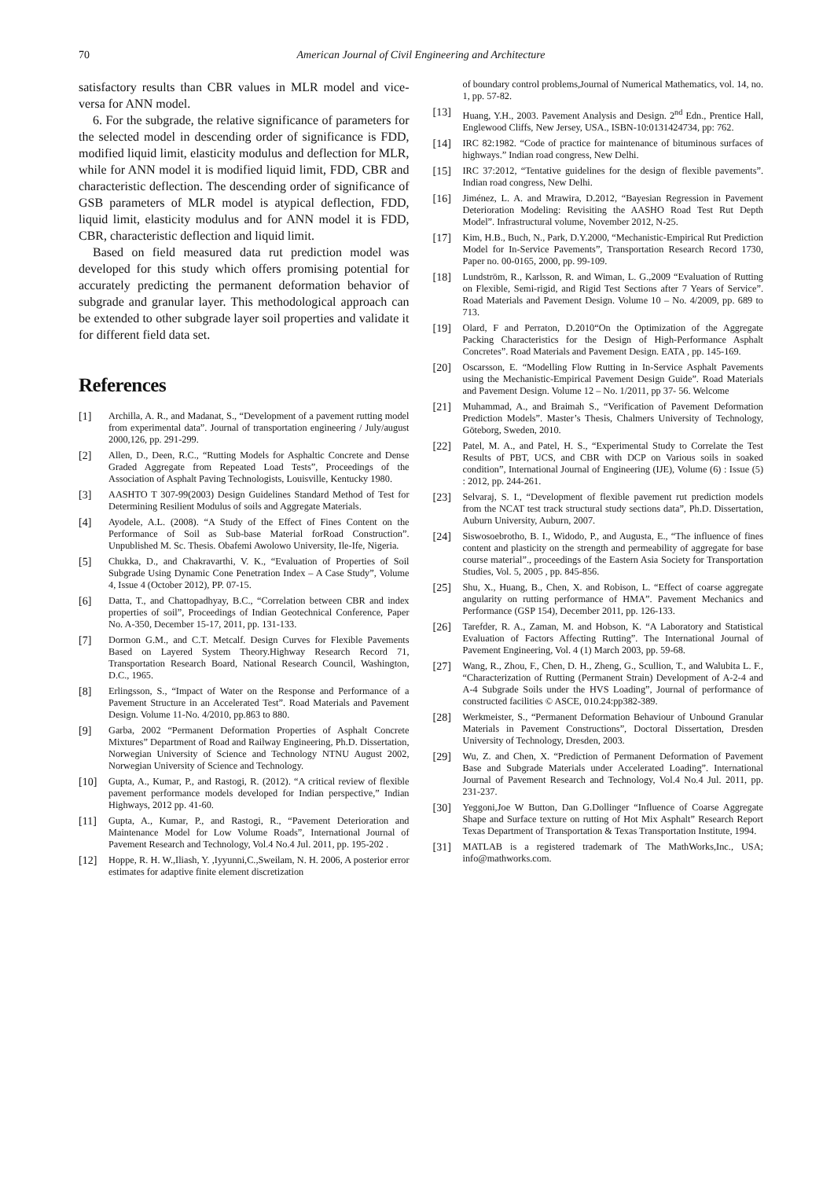70 American Journal of Civil Engineering and Architecture
satisfactory results than CBR values in MLR model and vice-versa for ANN model.
6. For the subgrade, the relative significance of parameters for the selected model in descending order of significance is FDD, modified liquid limit, elasticity modulus and deflection for MLR, while for ANN model it is modified liquid limit, FDD, CBR and characteristic deflection. The descending order of significance of GSB parameters of MLR model is atypical deflection, FDD, liquid limit, elasticity modulus and for ANN model it is FDD, CBR, characteristic deflection and liquid limit.
Based on field measured data rut prediction model was developed for this study which offers promising potential for accurately predicting the permanent deformation behavior of subgrade and granular layer. This methodological approach can be extended to other subgrade layer soil properties and validate it for different field data set.
References
[1] Archilla, A. R., and Madanat, S., “Development of a pavement rutting model from experimental data”. Journal of transportation engineering / July/august 2000,126, pp. 291-299.
[2] Allen, D., Deen, R.C., “Rutting Models for Asphaltic Concrete and Dense Graded Aggregate from Repeated Load Tests”, Proceedings of the Association of Asphalt Paving Technologists, Louisville, Kentucky 1980.
[3] AASHTO T 307-99(2003) Design Guidelines Standard Method of Test for Determining Resilient Modulus of soils and Aggregate Materials.
[4] Ayodele, A.L. (2008). “A Study of the Effect of Fines Content on the Performance of Soil as Sub-base Material forRoad Construction”. Unpublished M. Sc. Thesis. Obafemi Awolowo University, Ile-Ife, Nigeria.
[5] Chukka, D., and Chakravarthi, V. K., “Evaluation of Properties of Soil Subgrade Using Dynamic Cone Penetration Index – A Case Study”, Volume 4, Issue 4 (October 2012), PP. 07-15.
[6] Datta, T., and Chattopadhyay, B.C., “Correlation between CBR and index properties of soil”, Proceedings of Indian Geotechnical Conference, Paper No. A-350, December 15-17, 2011, pp. 131-133.
[7] Dormon G.M., and C.T. Metcalf. Design Curves for Flexible Pavements Based on Layered System Theory.Highway Research Record 71, Transportation Research Board, National Research Council, Washington, D.C., 1965.
[8] Erlingsson, S., “Impact of Water on the Response and Performance of a Pavement Structure in an Accelerated Test”. Road Materials and Pavement Design. Volume 11-No. 4/2010, pp.863 to 880.
[9] Garba, 2002 “Permanent Deformation Properties of Asphalt Concrete Mixtures” Department of Road and Railway Engineering, Ph.D. Dissertation, Norwegian University of Science and Technology NTNU August 2002, Norwegian University of Science and Technology.
[10] Gupta, A., Kumar, P., and Rastogi, R. (2012). “A critical review of flexible pavement performance models developed for Indian perspective,” Indian Highways, 2012 pp. 41-60.
[11] Gupta, A., Kumar, P., and Rastogi, R., “Pavement Deterioration and Maintenance Model for Low Volume Roads”, International Journal of Pavement Research and Technology, Vol.4 No.4 Jul. 2011, pp. 195-202 .
[12] Hoppe, R. H. W.,Iliash, Y. ,Iyyunni,C.,Sweilam, N. H. 2006, A posterior error estimates for adaptive finite element discretization
of boundary control problems,Journal of Numerical Mathematics, vol. 14, no. 1, pp. 57-82.
[13] Huang, Y.H., 2003. Pavement Analysis and Design. 2<sup>nd</sup> Edn., Prentice Hall, Englewood Cliffs, New Jersey, USA., ISBN-10:0131424734, pp: 762.
[14] IRC 82:1982. “Code of practice for maintenance of bituminous surfaces of highways.” Indian road congress, New Delhi.
[15] IRC 37:2012, “Tentative guidelines for the design of flexible pavements”. Indian road congress, New Delhi.
[16] Jiménez, L. A. and Mrawira, D.2012, “Bayesian Regression in Pavement Deterioration Modeling: Revisiting the AASHO Road Test Rut Depth Model”. Infrastructural volume, November 2012, N-25.
[17] Kim, H.B., Buch, N., Park, D.Y.2000, “Mechanistic-Empirical Rut Prediction Model for In-Service Pavements”, Transportation Research Record 1730, Paper no. 00-0165, 2000, pp. 99-109.
[18] Lundström, R., Karlsson, R. and Wiman, L. G.,2009 “Evaluation of Rutting on Flexible, Semi-rigid, and Rigid Test Sections after 7 Years of Service”. Road Materials and Pavement Design. Volume 10 – No. 4/2009, pp. 689 to 713.
[19] Olard, F and Perraton, D.2010“On the Optimization of the Aggregate Packing Characteristics for the Design of High-Performance Asphalt Concretes”. Road Materials and Pavement Design. EATA , pp. 145-169.
[20] Oscarsson, E. “Modelling Flow Rutting in In-Service Asphalt Pavements using the Mechanistic-Empirical Pavement Design Guide”. Road Materials and Pavement Design. Volume 12 – No. 1/2011, pp 37- 56. Welcome
[21] Muhammad, A., and Braimah S., “Verification of Pavement Deformation Prediction Models”. Master’s Thesis, Chalmers University of Technology, Göteborg, Sweden, 2010.
[22] Patel, M. A., and Patel, H. S., “Experimental Study to Correlate the Test Results of PBT, UCS, and CBR with DCP on Various soils in soaked condition”, International Journal of Engineering (IJE), Volume (6) : Issue (5) : 2012, pp. 244-261.
[23] Selvaraj, S. I., “Development of flexible pavement rut prediction models from the NCAT test track structural study sections data”, Ph.D. Dissertation, Auburn University, Auburn, 2007.
[24] Siswosoebrotho, B. I., Widodo, P., and Augusta, E., “The influence of fines content and plasticity on the strength and permeability of aggregate for base course material”., proceedings of the Eastern Asia Society for Transportation Studies, Vol. 5, 2005 , pp. 845-856.
[25] Shu, X., Huang, B., Chen, X. and Robison, L. “Effect of coarse aggregate angularity on rutting performance of HMA”. Pavement Mechanics and Performance (GSP 154), December 2011, pp. 126-133.
[26] Tarefder, R. A., Zaman, M. and Hobson, K. “A Laboratory and Statistical Evaluation of Factors Affecting Rutting”. The International Journal of Pavement Engineering, Vol. 4 (1) March 2003, pp. 59-68.
[27] Wang, R., Zhou, F., Chen, D. H., Zheng, G., Scullion, T., and Walubita L. F., “Characterization of Rutting (Permanent Strain) Development of A-2-4 and A-4 Subgrade Soils under the HVS Loading”, Journal of performance of constructed facilities © ASCE, 010.24:pp382-389.
[28] Werkmeister, S., “Permanent Deformation Behaviour of Unbound Granular Materials in Pavement Constructions”, Doctoral Dissertation, Dresden University of Technology, Dresden, 2003.
[29] Wu, Z. and Chen, X. “Prediction of Permanent Deformation of Pavement Base and Subgrade Materials under Accelerated Loading”. International Journal of Pavement Research and Technology, Vol.4 No.4 Jul. 2011, pp. 231-237.
[30] Yeggoni,Joe W Button, Dan G.Dollinger “Influence of Coarse Aggregate Shape and Surface texture on rutting of Hot Mix Asphalt” Research Report Texas Department of Transportation & Texas Transportation Institute, 1994.
[31] MATLAB is a registered trademark of The MathWorks,Inc., USA; info@mathworks.com.